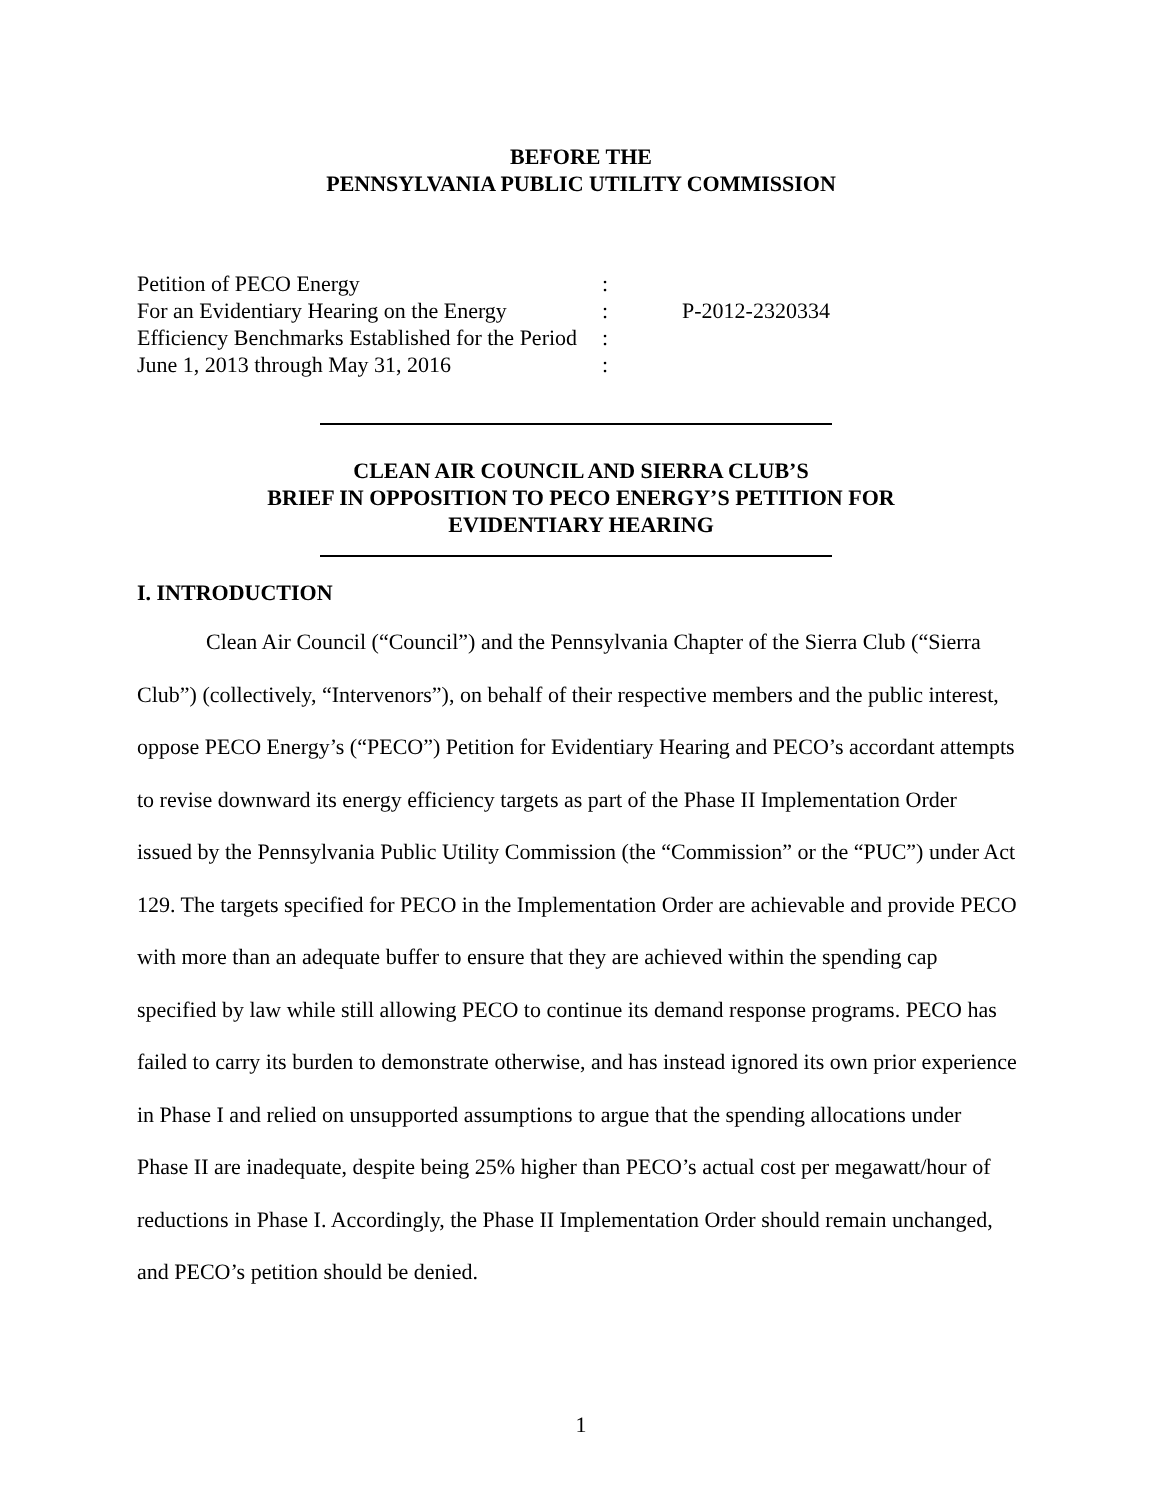BEFORE THE
PENNSYLVANIA PUBLIC UTILITY COMMISSION
| Petition of PECO Energy | : | |
| For an Evidentiary Hearing on the Energy | : | P-2012-2320334 |
| Efficiency Benchmarks Established for the Period | : | |
| June 1, 2013 through May 31, 2016 | : | |
CLEAN AIR COUNCIL AND SIERRA CLUB’S
BRIEF IN OPPOSITION TO PECO ENERGY’S PETITION FOR
EVIDENTIARY HEARING
I. INTRODUCTION
Clean Air Council (“Council”) and the Pennsylvania Chapter of the Sierra Club (“Sierra Club”) (collectively, “Intervenors”), on behalf of their respective members and the public interest, oppose PECO Energy’s (“PECO”) Petition for Evidentiary Hearing and PECO’s accordant attempts to revise downward its energy efficiency targets as part of the Phase II Implementation Order issued by the Pennsylvania Public Utility Commission (the “Commission” or the “PUC”) under Act 129. The targets specified for PECO in the Implementation Order are achievable and provide PECO with more than an adequate buffer to ensure that they are achieved within the spending cap specified by law while still allowing PECO to continue its demand response programs. PECO has failed to carry its burden to demonstrate otherwise, and has instead ignored its own prior experience in Phase I and relied on unsupported assumptions to argue that the spending allocations under Phase II are inadequate, despite being 25% higher than PECO’s actual cost per megawatt/hour of reductions in Phase I. Accordingly, the Phase II Implementation Order should remain unchanged, and PECO’s petition should be denied.
1